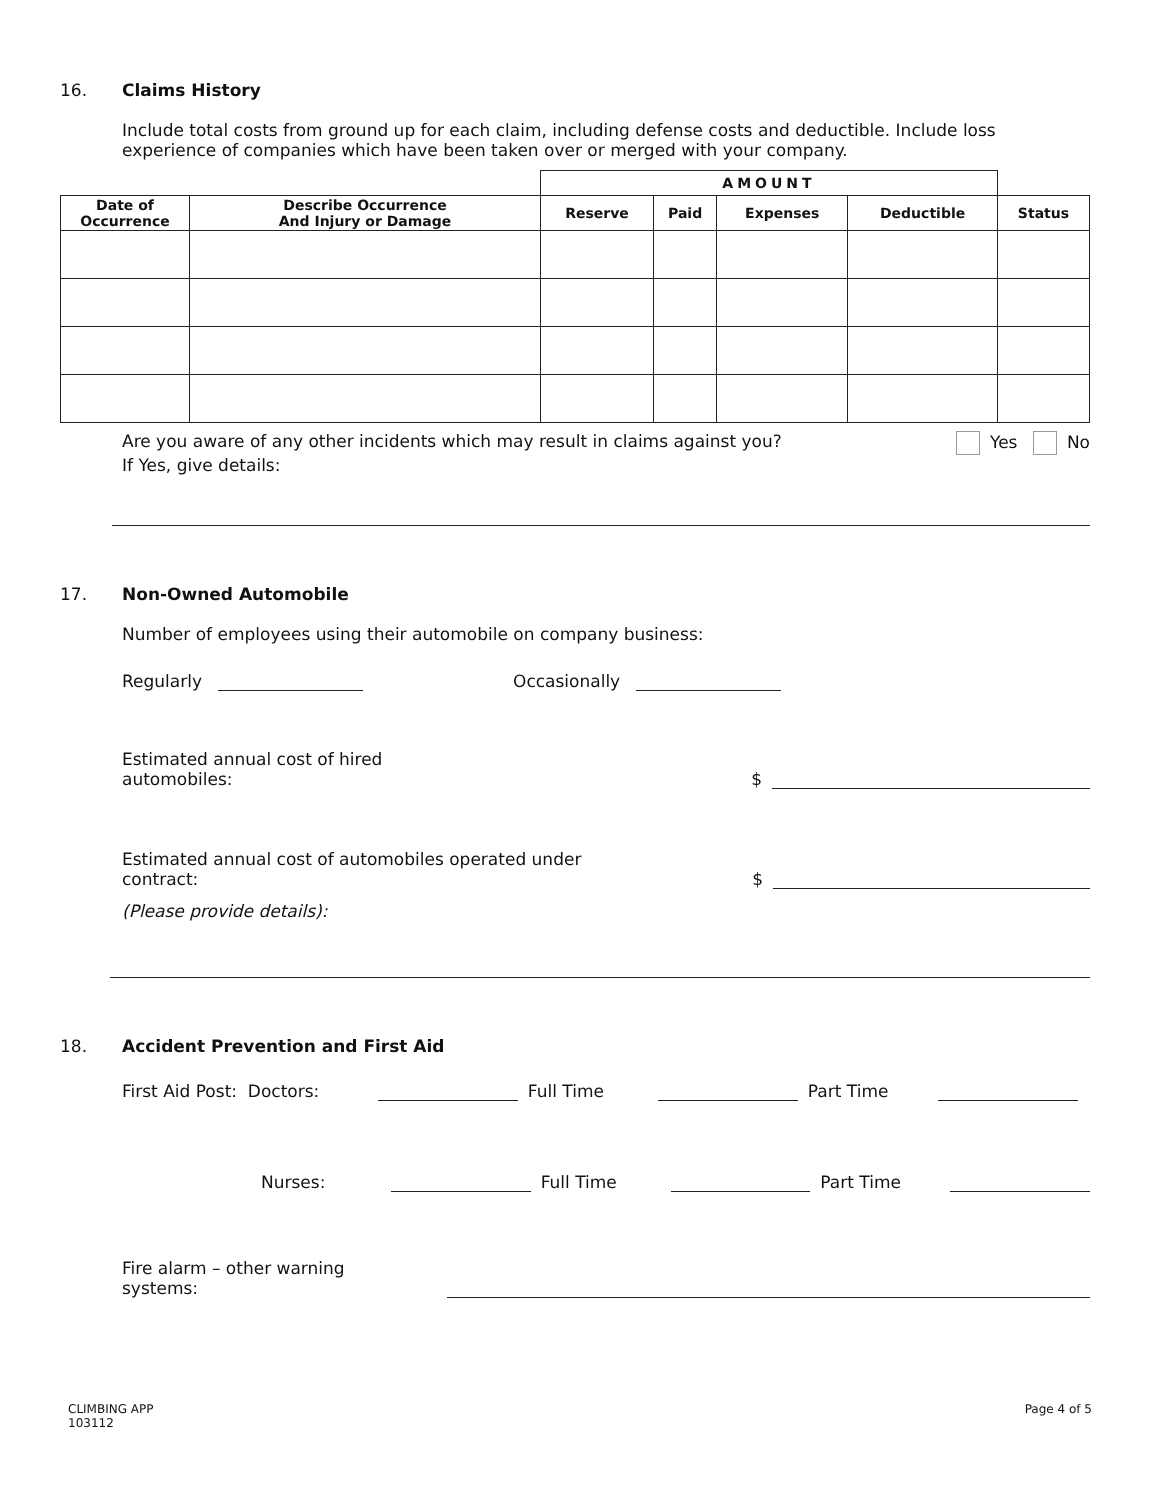16. Claims History
Include total costs from ground up for each claim, including defense costs and deductible. Include loss experience of companies which have been taken over or merged with your company.
| | | AMOUNT | | | | |
| Date of Occurrence | Describe Occurrence And Injury or Damage | Reserve | Paid | Expenses | Deductible | Status |
Are you aware of any other incidents which may result in claims against you? Yes No
If Yes, give details:
17. Non-Owned Automobile
Number of employees using their automobile on company business:
Regularly Occasionally
Estimated annual cost of hired automobiles: $
Estimated annual cost of automobiles operated under contract: $
(Please provide details):
18. Accident Prevention and First Aid
First Aid Post: Doctors: Full Time Part Time
Nurses: Full Time Part Time
Fire alarm – other warning systems:
CLIMBING APP
103112 Page 4 of 5